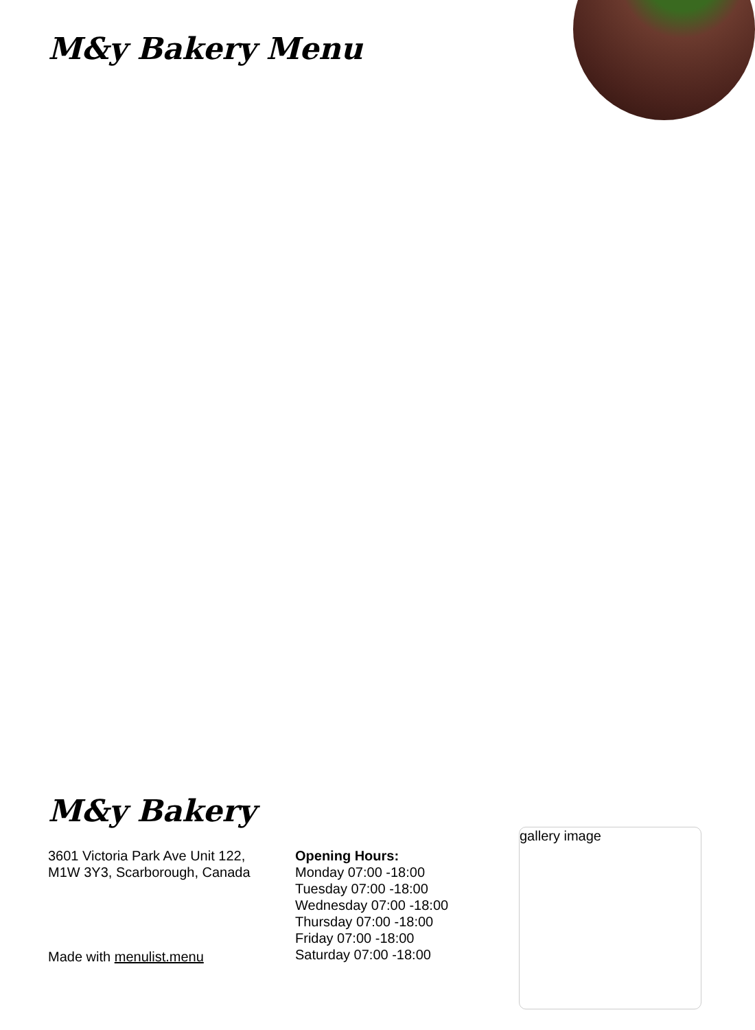M&y Bakery Menu
M&y Bakery
3601 Victoria Park Ave Unit 122,
M1W 3Y3, Scarborough, Canada
Opening Hours:
Monday 07:00 -18:00
Tuesday 07:00 -18:00
Wednesday 07:00 -18:00
Thursday 07:00 -18:00
Friday 07:00 -18:00
Saturday 07:00 -18:00
gallery image
Made with menulist.menu